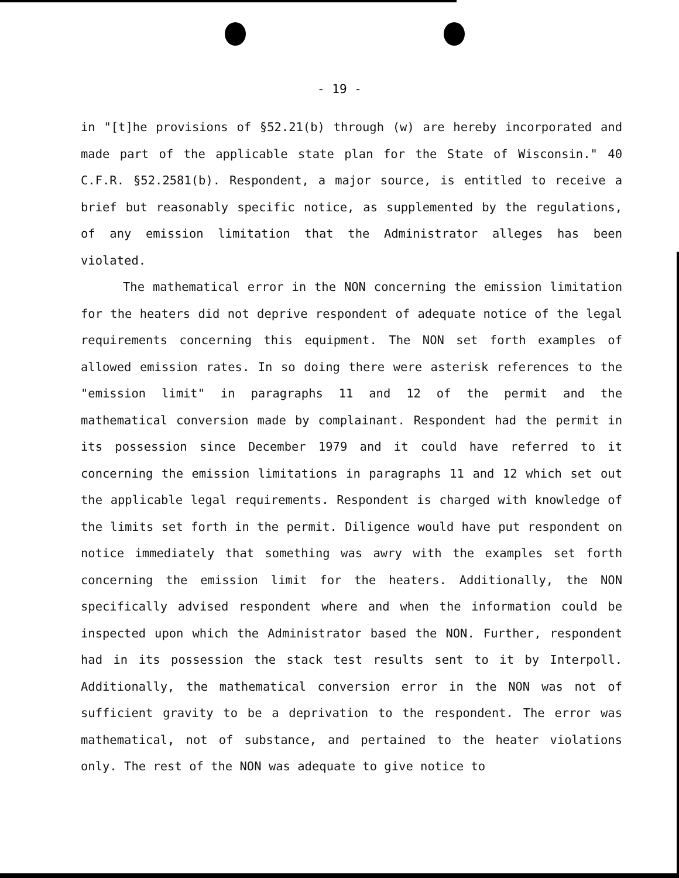- 19 -
in "[t]he provisions of §52.21(b) through (w) are hereby incorporated and made part of the applicable state plan for the State of Wisconsin." 40 C.F.R. §52.2581(b). Respondent, a major source, is entitled to receive a brief but reasonably specific notice, as supplemented by the regulations, of any emission limitation that the Administrator alleges has been violated.
The mathematical error in the NON concerning the emission limitation for the heaters did not deprive respondent of adequate notice of the legal requirements concerning this equipment. The NON set forth examples of allowed emission rates. In so doing there were asterisk references to the "emission limit" in paragraphs 11 and 12 of the permit and the mathematical conversion made by complainant. Respondent had the permit in its possession since December 1979 and it could have referred to it concerning the emission limitations in paragraphs 11 and 12 which set out the applicable legal requirements. Respondent is charged with knowledge of the limits set forth in the permit. Diligence would have put respondent on notice immediately that something was awry with the examples set forth concerning the emission limit for the heaters. Additionally, the NON specifically advised respondent where and when the information could be inspected upon which the Administrator based the NON. Further, respondent had in its possession the stack test results sent to it by Interpoll. Additionally, the mathematical conversion error in the NON was not of sufficient gravity to be a deprivation to the respondent. The error was mathematical, not of substance, and pertained to the heater violations only. The rest of the NON was adequate to give notice to